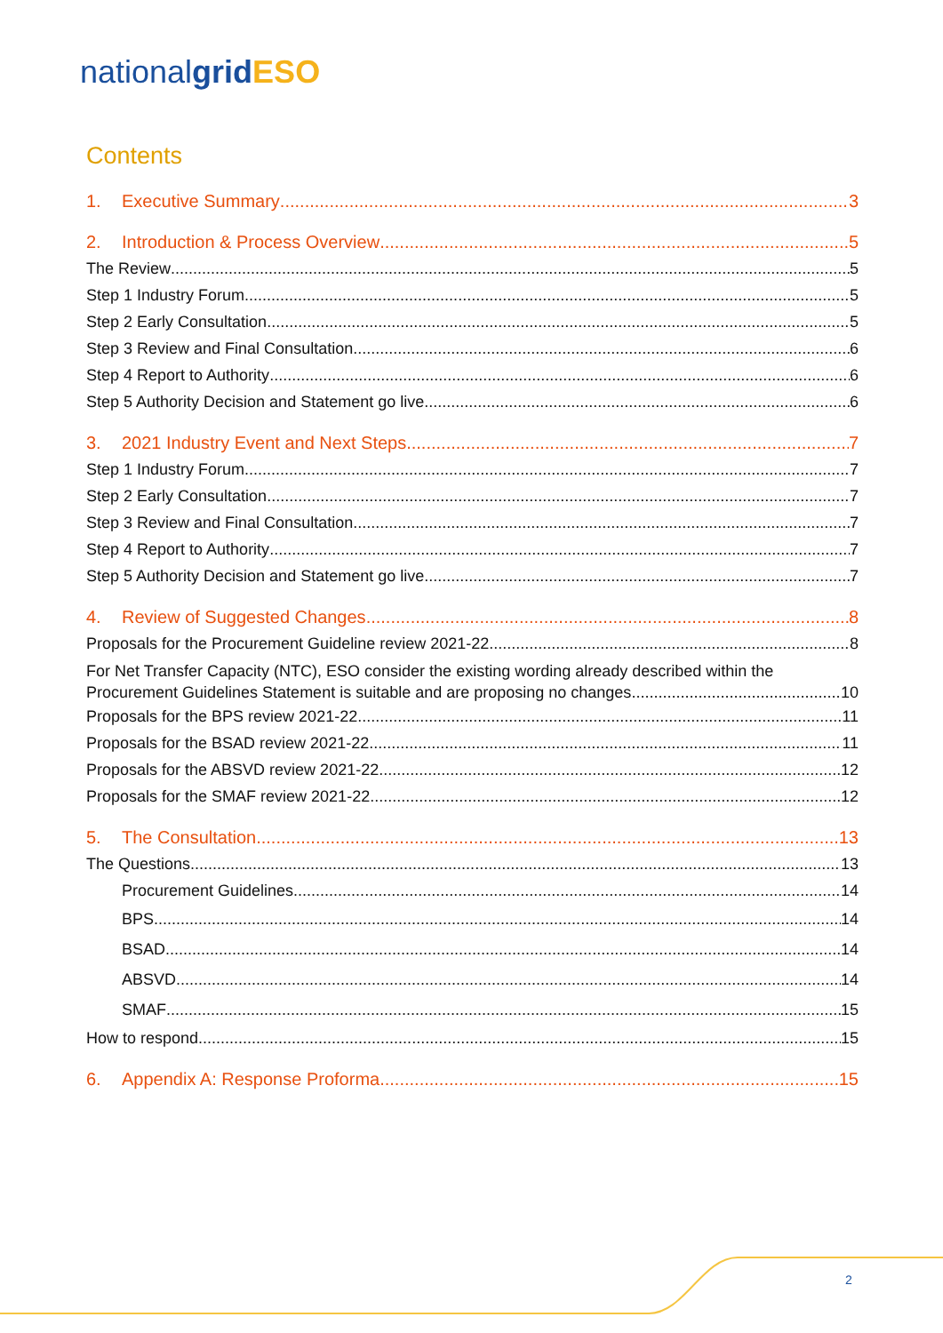nationalgrid ESO
Contents
1. Executive Summary 3
2. Introduction & Process Overview 5
The Review 5
Step 1 Industry Forum 5
Step 2 Early Consultation 5
Step 3 Review and Final Consultation 6
Step 4 Report to Authority 6
Step 5 Authority Decision and Statement go live 6
3. 2021 Industry Event and Next Steps 7
Step 1 Industry Forum 7
Step 2 Early Consultation 7
Step 3 Review and Final Consultation 7
Step 4 Report to Authority 7
Step 5 Authority Decision and Statement go live 7
4. Review of Suggested Changes 8
Proposals for the Procurement Guideline review 2021-22 8
For Net Transfer Capacity (NTC), ESO consider the existing wording already described within the
Procurement Guidelines Statement is suitable and are proposing no changes 10
Proposals for the BPS review 2021-22 11
Proposals for the BSAD review 2021-22 11
Proposals for the ABSVD review 2021-22 12
Proposals for the SMAF review 2021-22 12
5. The Consultation 13
The Questions 13
Procurement Guidelines 14
BPS 14
BSAD 14
ABSVD 14
SMAF 15
How to respond 15
6. Appendix A: Response Proforma 15
2